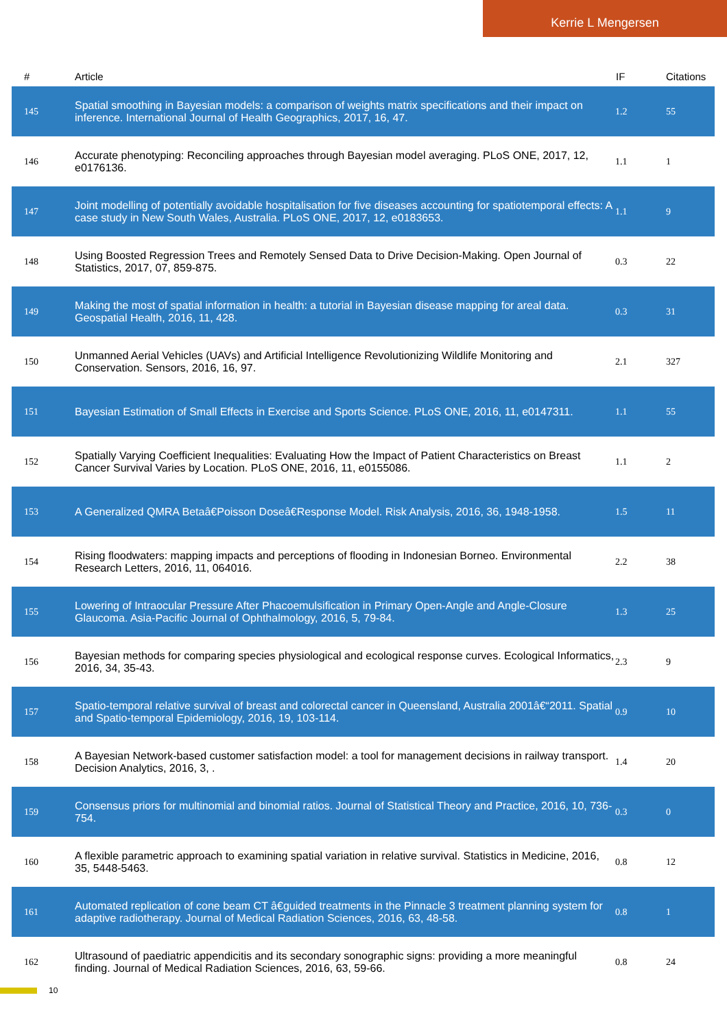Kerrie L Mengersen
| # | Article | IF | Citations |
| --- | --- | --- | --- |
| 145 | Spatial smoothing in Bayesian models: a comparison of weights matrix specifications and their impact on inference. International Journal of Health Geographics, 2017, 16, 47. | 1.2 | 55 |
| 146 | Accurate phenotyping: Reconciling approaches through Bayesian model averaging. PLoS ONE, 2017, 12, e0176136. | 1.1 | 1 |
| 147 | Joint modelling of potentially avoidable hospitalisation for five diseases accounting for spatiotemporal effects: A case study in New South Wales, Australia. PLoS ONE, 2017, 12, e0183653. | 1.1 | 9 |
| 148 | Using Boosted Regression Trees and Remotely Sensed Data to Drive Decision-Making. Open Journal of Statistics, 2017, 07, 859-875. | 0.3 | 22 |
| 149 | Making the most of spatial information in health: a tutorial in Bayesian disease mapping for areal data. Geospatial Health, 2016, 11, 428. | 0.3 | 31 |
| 150 | Unmanned Aerial Vehicles (UAVs) and Artificial Intelligence Revolutionizing Wildlife Monitoring and Conservation. Sensors, 2016, 16, 97. | 2.1 | 327 |
| 151 | Bayesian Estimation of Small Effects in Exercise and Sports Science. PLoS ONE, 2016, 11, e0147311. | 1.1 | 55 |
| 152 | Spatially Varying Coefficient Inequalities: Evaluating How the Impact of Patient Characteristics on Breast Cancer Survival Varies by Location. PLoS ONE, 2016, 11, e0155086. | 1.1 | 2 |
| 153 | A Generalized QMRA Betaâ€Poisson Doseâ€Response Model. Risk Analysis, 2016, 36, 1948-1958. | 1.5 | 11 |
| 154 | Rising floodwaters: mapping impacts and perceptions of flooding in Indonesian Borneo. Environmental Research Letters, 2016, 11, 064016. | 2.2 | 38 |
| 155 | Lowering of Intraocular Pressure After Phacoemulsification in Primary Open-Angle and Angle-Closure Glaucoma. Asia-Pacific Journal of Ophthalmology, 2016, 5, 79-84. | 1.3 | 25 |
| 156 | Bayesian methods for comparing species physiological and ecological response curves. Ecological Informatics, 2016, 34, 35-43. | 2.3 | 9 |
| 157 | Spatio-temporal relative survival of breast and colorectal cancer in Queensland, Australia 2001â€“2011. Spatial and Spatio-temporal Epidemiology, 2016, 19, 103-114. | 0.9 | 10 |
| 158 | A Bayesian Network-based customer satisfaction model: a tool for management decisions in railway transport. Decision Analytics, 2016, 3, . | 1.4 | 20 |
| 159 | Consensus priors for multinomial and binomial ratios. Journal of Statistical Theory and Practice, 2016, 10, 736-754. | 0.3 | 0 |
| 160 | A flexible parametric approach to examining spatial variation in relative survival. Statistics in Medicine, 2016, 35, 5448-5463. | 0.8 | 12 |
| 161 | Automated replication of cone beam CT â€guided treatments in the Pinnacle 3 treatment planning system for adaptive radiotherapy. Journal of Medical Radiation Sciences, 2016, 63, 48-58. | 0.8 | 1 |
| 162 | Ultrasound of paediatric appendicitis and its secondary sonographic signs: providing a more meaningful finding. Journal of Medical Radiation Sciences, 2016, 63, 59-66. | 0.8 | 24 |
10